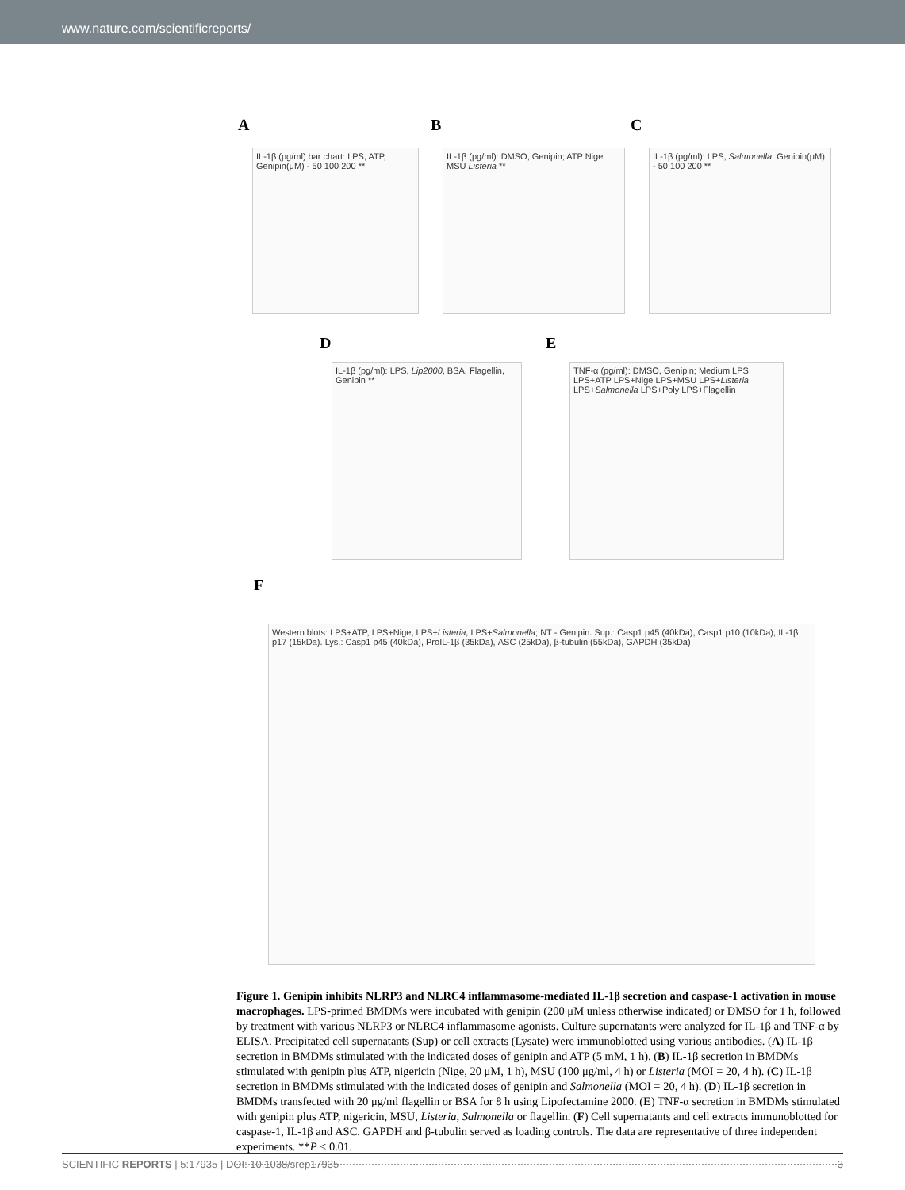www.nature.com/scientificreports/
A
IL-1β (pg/ml) bar chart: LPS, ATP, Genipin(μM) - 50 100 200 **
B
IL-1β (pg/ml): DMSO, Genipin; ATP Nige MSU Listeria **
C
IL-1β (pg/ml): LPS, Salmonella, Genipin(μM) - 50 100 200 **
D
IL-1β (pg/ml): LPS, Lip2000, BSA, Flagellin, Genipin **
E
TNF-α (pg/ml): DMSO, Genipin; Medium LPS LPS+ATP LPS+Nige LPS+MSU LPS+Listeria LPS+Salmonella LPS+Poly LPS+Flagellin
F
Western blots: LPS+ATP, LPS+Nige, LPS+Listeria, LPS+Salmonella; NT - Genipin. Sup.: Casp1 p45 (40kDa), Casp1 p10 (10kDa), IL-1β p17 (15kDa). Lys.: Casp1 p45 (40kDa), ProIL-1β (35kDa), ASC (25kDa), β-tubulin (55kDa), GAPDH (35kDa)
Figure 1. Genipin inhibits NLRP3 and NLRC4 inflammasome-mediated IL-1β secretion and caspase-1 activation in mouse macrophages. LPS-primed BMDMs were incubated with genipin (200 μM unless otherwise indicated) or DMSO for 1 h, followed by treatment with various NLRP3 or NLRC4 inflammasome agonists. Culture supernatants were analyzed for IL-1β and TNF-α by ELISA. Precipitated cell supernatants (Sup) or cell extracts (Lysate) were immunoblotted using various antibodies. (A) IL-1β secretion in BMDMs stimulated with the indicated doses of genipin and ATP (5 mM, 1 h). (B) IL-1β secretion in BMDMs stimulated with genipin plus ATP, nigericin (Nige, 20 μM, 1 h), MSU (100 μg/ml, 4 h) or Listeria (MOI = 20, 4 h). (C) IL-1β secretion in BMDMs stimulated with the indicated doses of genipin and Salmonella (MOI = 20, 4 h). (D) IL-1β secretion in BMDMs transfected with 20 μg/ml flagellin or BSA for 8 h using Lipofectamine 2000. (E) TNF-α secretion in BMDMs stimulated with genipin plus ATP, nigericin, MSU, Listeria, Salmonella or flagellin. (F) Cell supernatants and cell extracts immunoblotted for caspase-1, IL-1β and ASC. GAPDH and β-tubulin served as loading controls. The data are representative of three independent experiments. **P < 0.01.
SCIENTIFIC REPORTS | 5:17935 | DOI: 10.1038/srep17935 3